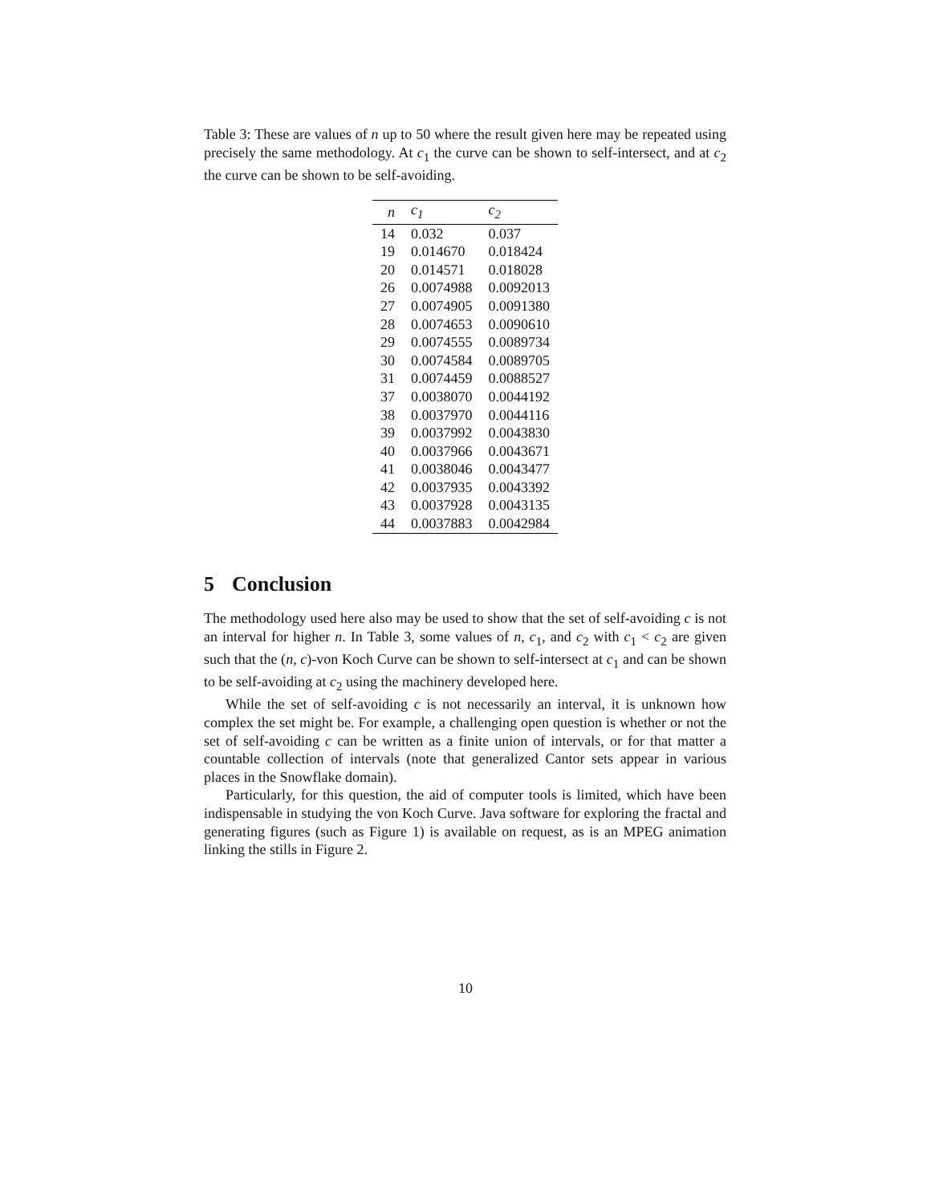Table 3: These are values of n up to 50 where the result given here may be repeated using precisely the same methodology. At c<sub>1</sub> the curve can be shown to self-intersect, and at c<sub>2</sub> the curve can be shown to be self-avoiding.
| n | c<sub>1</sub> | c<sub>2</sub> |
| --- | --- | --- |
| 14 | 0.032 | 0.037 |
| 19 | 0.014670 | 0.018424 |
| 20 | 0.014571 | 0.018028 |
| 26 | 0.0074988 | 0.0092013 |
| 27 | 0.0074905 | 0.0091380 |
| 28 | 0.0074653 | 0.0090610 |
| 29 | 0.0074555 | 0.0089734 |
| 30 | 0.0074584 | 0.0089705 |
| 31 | 0.0074459 | 0.0088527 |
| 37 | 0.0038070 | 0.0044192 |
| 38 | 0.0037970 | 0.0044116 |
| 39 | 0.0037992 | 0.0043830 |
| 40 | 0.0037966 | 0.0043671 |
| 41 | 0.0038046 | 0.0043477 |
| 42 | 0.0037935 | 0.0043392 |
| 43 | 0.0037928 | 0.0043135 |
| 44 | 0.0037883 | 0.0042984 |
5 Conclusion
The methodology used here also may be used to show that the set of self-avoiding c is not an interval for higher n. In Table 3, some values of n, c<sub>1</sub>, and c<sub>2</sub> with c<sub>1</sub> < c<sub>2</sub> are given such that the (n, c)-von Koch Curve can be shown to self-intersect at c<sub>1</sub> and can be shown to be self-avoiding at c<sub>2</sub> using the machinery developed here.
While the set of self-avoiding c is not necessarily an interval, it is unknown how complex the set might be. For example, a challenging open question is whether or not the set of self-avoiding c can be written as a finite union of intervals, or for that matter a countable collection of intervals (note that generalized Cantor sets appear in various places in the Snowflake domain).
Particularly, for this question, the aid of computer tools is limited, which have been indispensable in studying the von Koch Curve. Java software for exploring the fractal and generating figures (such as Figure 1) is available on request, as is an MPEG animation linking the stills in Figure 2.
10